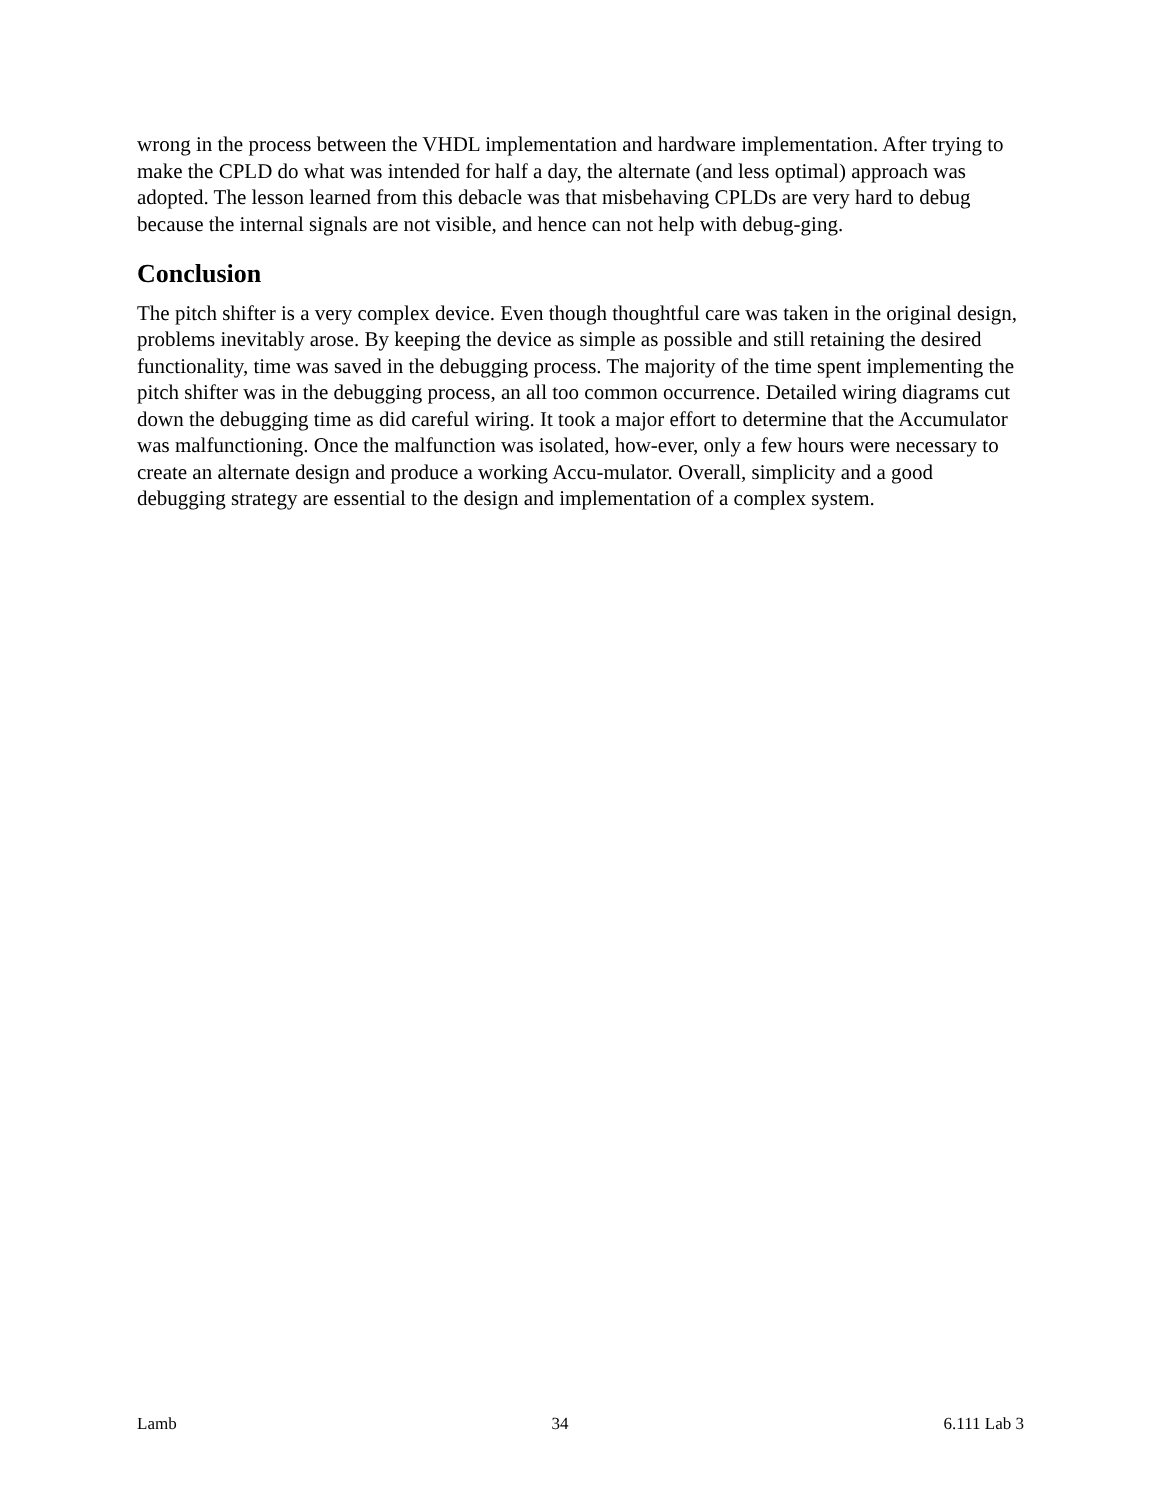wrong in the process between the VHDL implementation and hardware implementation. After trying to make the CPLD do what was intended for half a day, the alternate (and less optimal) approach was adopted. The lesson learned from this debacle was that misbehaving CPLDs are very hard to debug because the internal signals are not visible, and hence can not help with debug-ging.
Conclusion
The pitch shifter is a very complex device. Even though thoughtful care was taken in the original design, problems inevitably arose. By keeping the device as simple as possible and still retaining the desired functionality, time was saved in the debugging process. The majority of the time spent implementing the pitch shifter was in the debugging process, an all too common occurrence. Detailed wiring diagrams cut down the debugging time as did careful wiring. It took a major effort to determine that the Accumulator was malfunctioning. Once the malfunction was isolated, how-ever, only a few hours were necessary to create an alternate design and produce a working Accu-mulator. Overall, simplicity and a good debugging strategy are essential to the design and implementation of a complex system.
Lamb 34 6.111 Lab 3